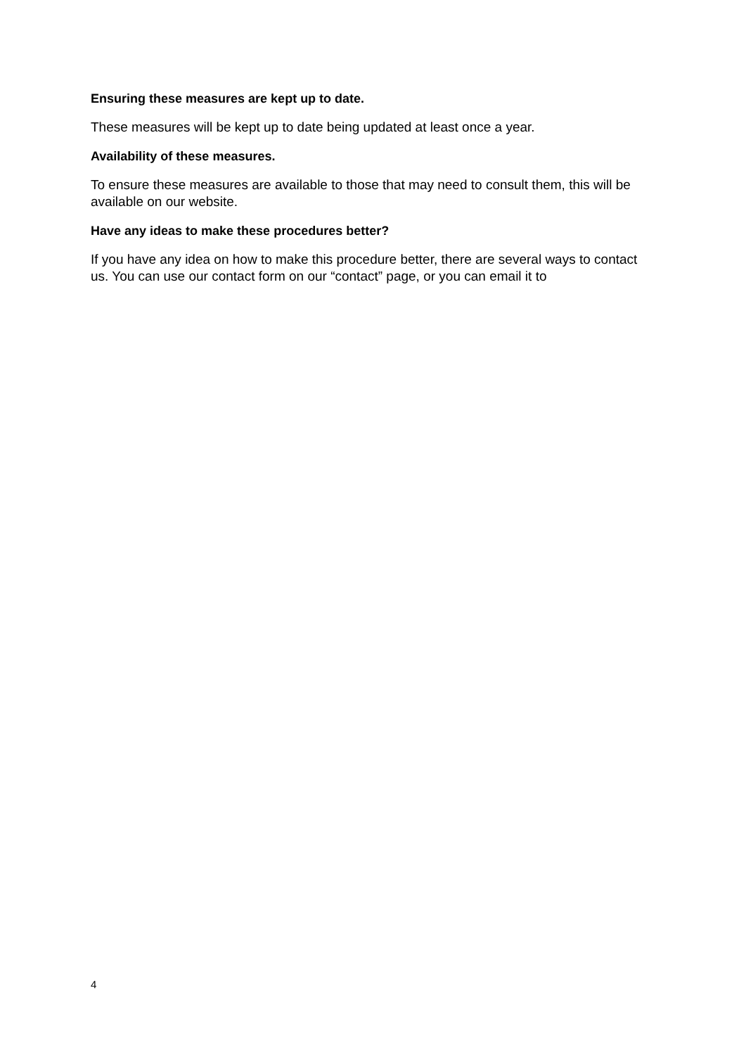Ensuring these measures are kept up to date.
These measures will be kept up to date being updated at least once a year.
Availability of these measures.
To ensure these measures are available to those that may need to consult them, this will be available on our website.
Have any ideas to make these procedures better?
If you have any idea on how to make this procedure better, there are several ways to contact us. You can use our contact form on our “contact” page, or you can email it to
4